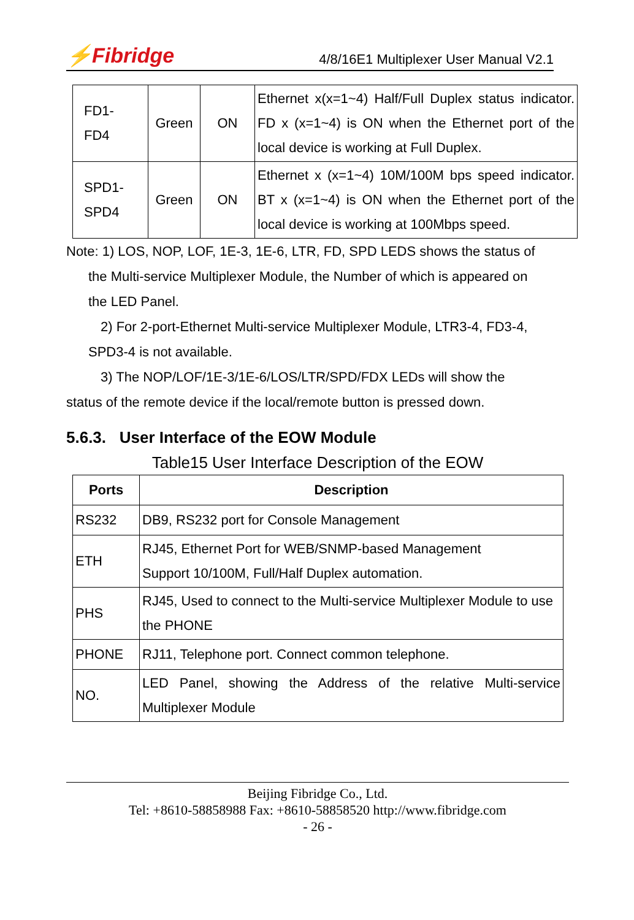⚡Fibridge 4/8/16E1 Multiplexer User Manual V2.1
| FD1- FD4 | Green | ON | Ethernet x(x=1~4) Half/Full Duplex status indicator. FD x (x=1~4) is ON when the Ethernet port of the local device is working at Full Duplex. |
| SPD1- SPD4 | Green | ON | Ethernet x (x=1~4) 10M/100M bps speed indicator. BT x (x=1~4) is ON when the Ethernet port of the local device is working at 100Mbps speed. |
Note: 1) LOS, NOP, LOF, 1E-3, 1E-6, LTR, FD, SPD LEDS shows the status of
the Multi-service Multiplexer Module, the Number of which is appeared on
the LED Panel.
2) For 2-port-Ethernet Multi-service Multiplexer Module, LTR3-4, FD3-4,
SPD3-4 is not available.
3) The NOP/LOF/1E-3/1E-6/LOS/LTR/SPD/FDX LEDs will show the
status of the remote device if the local/remote button is pressed down.
5.6.3. User Interface of the EOW Module
Table15 User Interface Description of the EOW
| Ports | Description |
| --- | --- |
| RS232 | DB9, RS232 port for Console Management |
| ETH | RJ45, Ethernet Port for WEB/SNMP-based Management Support 10/100M, Full/Half Duplex automation. |
| PHS | RJ45, Used to connect to the Multi-service Multiplexer Module to use the PHONE |
| PHONE | RJ11, Telephone port. Connect common telephone. |
| NO. | LED Panel, showing the Address of the relative Multi-service Multiplexer Module |
Beijing Fibridge Co., Ltd.
Tel: +8610-58858988 Fax: +8610-58858520 http://www.fibridge.com
- 26 -